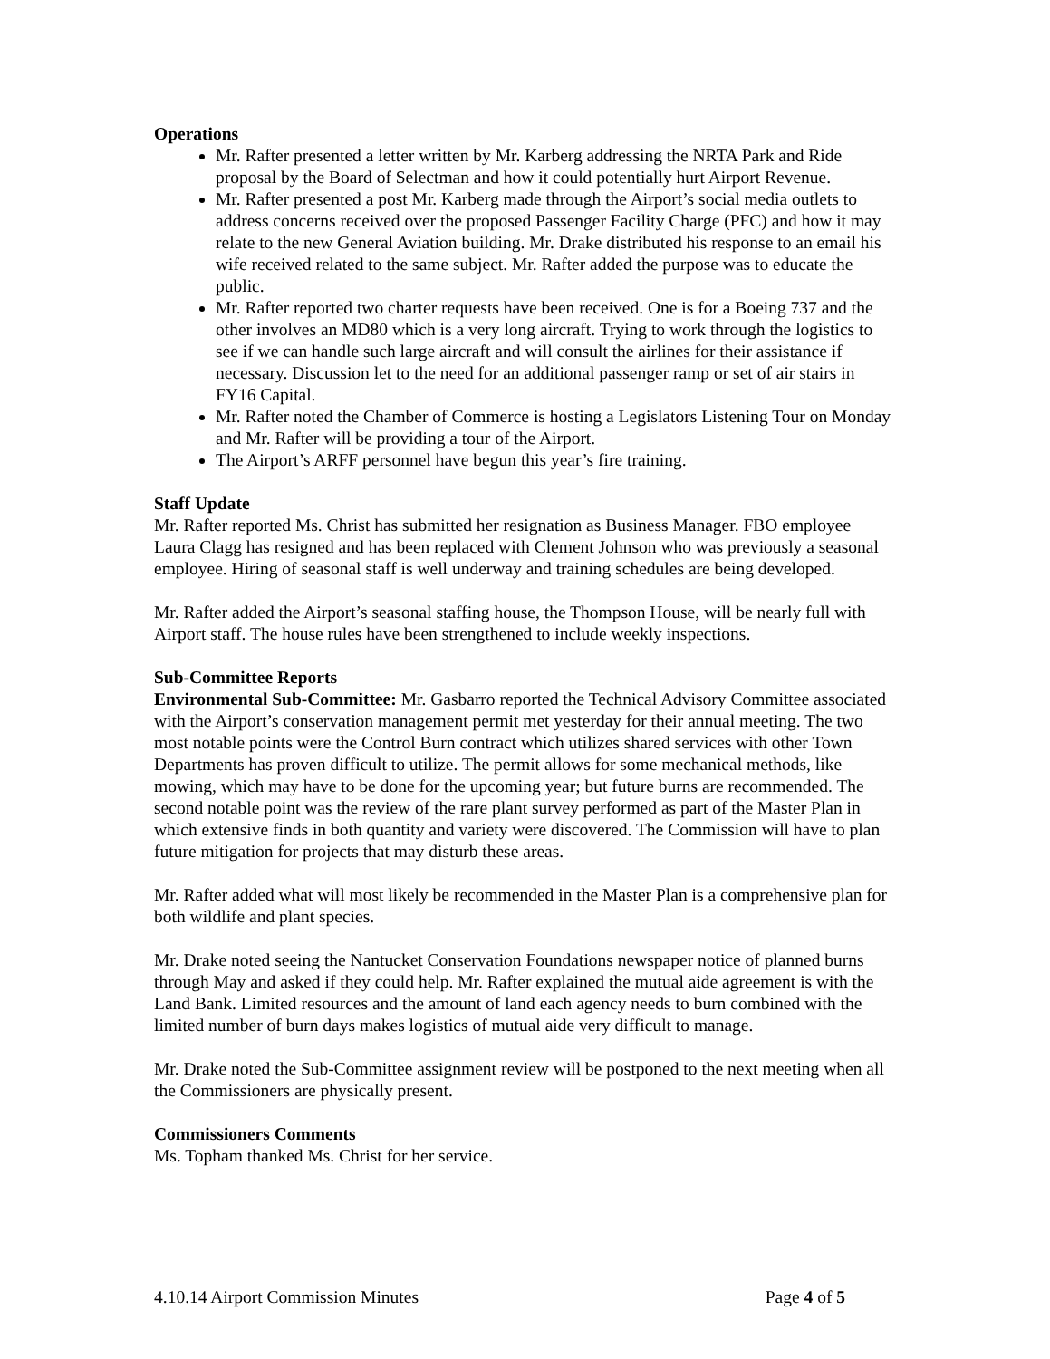Operations
Mr. Rafter presented a letter written by Mr. Karberg addressing the NRTA Park and Ride proposal by the Board of Selectman and how it could potentially hurt Airport Revenue.
Mr. Rafter presented a post Mr. Karberg made through the Airport’s social media outlets to address concerns received over the proposed Passenger Facility Charge (PFC) and how it may relate to the new General Aviation building. Mr. Drake distributed his response to an email his wife received related to the same subject. Mr. Rafter added the purpose was to educate the public.
Mr. Rafter reported two charter requests have been received. One is for a Boeing 737 and the other involves an MD80 which is a very long aircraft. Trying to work through the logistics to see if we can handle such large aircraft and will consult the airlines for their assistance if necessary. Discussion let to the need for an additional passenger ramp or set of air stairs in FY16 Capital.
Mr. Rafter noted the Chamber of Commerce is hosting a Legislators Listening Tour on Monday and Mr. Rafter will be providing a tour of the Airport.
The Airport’s ARFF personnel have begun this year’s fire training.
Staff Update
Mr. Rafter reported Ms. Christ has submitted her resignation as Business Manager. FBO employee Laura Clagg has resigned and has been replaced with Clement Johnson who was previously a seasonal employee. Hiring of seasonal staff is well underway and training schedules are being developed.
Mr. Rafter added the Airport’s seasonal staffing house, the Thompson House, will be nearly full with Airport staff. The house rules have been strengthened to include weekly inspections.
Sub-Committee Reports
Environmental Sub-Committee: Mr. Gasbarro reported the Technical Advisory Committee associated with the Airport’s conservation management permit met yesterday for their annual meeting. The two most notable points were the Control Burn contract which utilizes shared services with other Town Departments has proven difficult to utilize. The permit allows for some mechanical methods, like mowing, which may have to be done for the upcoming year; but future burns are recommended. The second notable point was the review of the rare plant survey performed as part of the Master Plan in which extensive finds in both quantity and variety were discovered. The Commission will have to plan future mitigation for projects that may disturb these areas.
Mr. Rafter added what will most likely be recommended in the Master Plan is a comprehensive plan for both wildlife and plant species.
Mr. Drake noted seeing the Nantucket Conservation Foundations newspaper notice of planned burns through May and asked if they could help. Mr. Rafter explained the mutual aide agreement is with the Land Bank. Limited resources and the amount of land each agency needs to burn combined with the limited number of burn days makes logistics of mutual aide very difficult to manage.
Mr. Drake noted the Sub-Committee assignment review will be postponed to the next meeting when all the Commissioners are physically present.
Commissioners Comments
Ms. Topham thanked Ms. Christ for her service.
4.10.14 Airport Commission Minutes Page 4 of 5